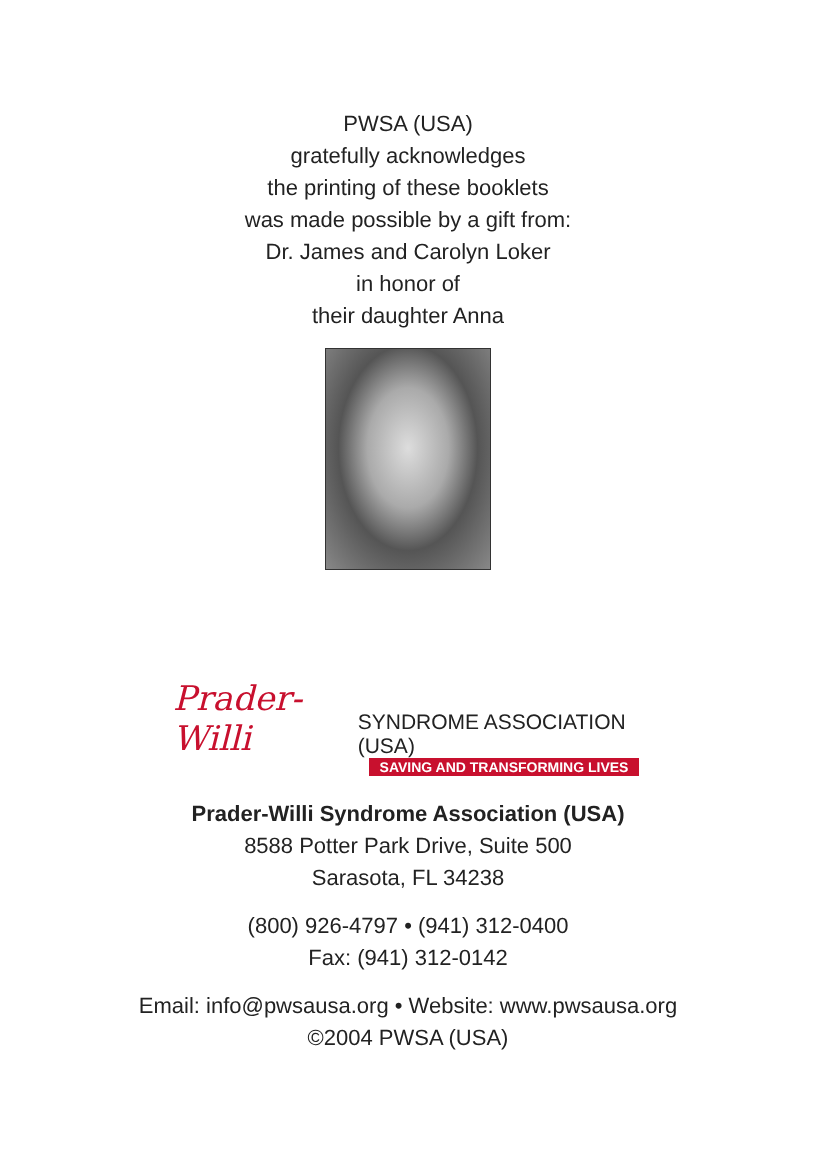PWSA (USA)
gratefully acknowledges
the printing of these booklets
was made possible by a gift from:
Dr. James and Carolyn Loker
in honor of
their daughter Anna
Prader-Willi SYNDROME ASSOCIATION (USA)
SAVING AND TRANSFORMING LIVES
Prader-Willi Syndrome Association (USA)
8588 Potter Park Drive, Suite 500
Sarasota, FL 34238
(800) 926-4797 • (941) 312-0400
Fax: (941) 312-0142
Email: info@pwsausa.org • Website: www.pwsausa.org
©2004 PWSA (USA)